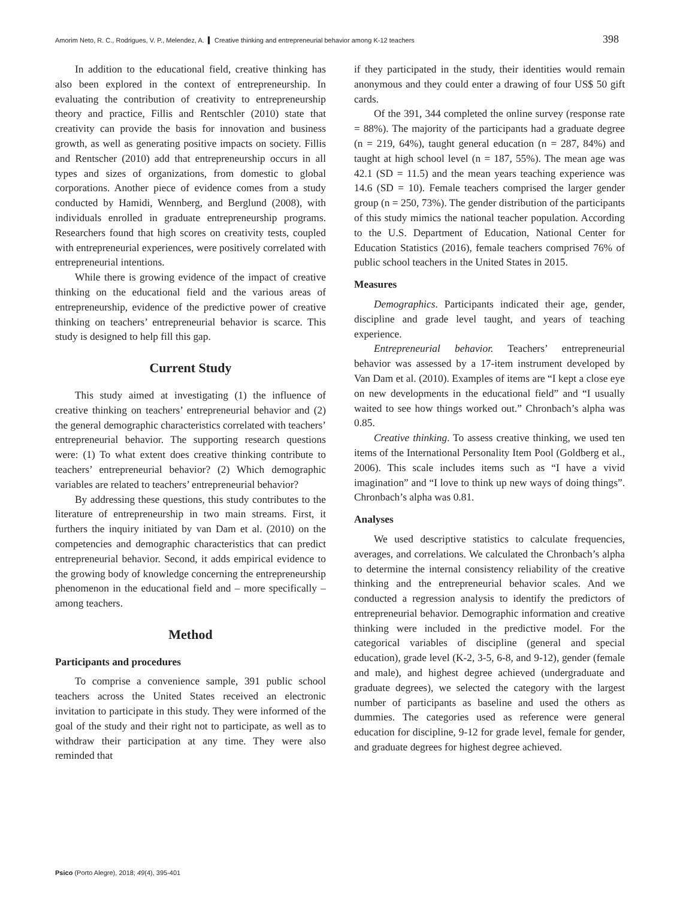Amorim Neto, R. C., Rodrigues, V. P., Melendez, A. ▍ Creative thinking and entrepreneurial behavior among K-12 teachers 398
In addition to the educational field, creative thinking has also been explored in the context of entrepreneurship. In evaluating the contribution of creativity to entrepreneurship theory and practice, Fillis and Rentschler (2010) state that creativity can provide the basis for innovation and business growth, as well as generating positive impacts on society. Fillis and Rentscher (2010) add that entrepreneurship occurs in all types and sizes of organizations, from domestic to global corporations. Another piece of evidence comes from a study conducted by Hamidi, Wennberg, and Berglund (2008), with individuals enrolled in graduate entrepreneurship programs. Researchers found that high scores on creativity tests, coupled with entrepreneurial experiences, were positively correlated with entrepreneurial intentions.
While there is growing evidence of the impact of creative thinking on the educational field and the various areas of entrepreneurship, evidence of the predictive power of creative thinking on teachers’ entrepreneurial behavior is scarce. This study is designed to help fill this gap.
Current Study
This study aimed at investigating (1) the influence of creative thinking on teachers’ entrepreneurial behavior and (2) the general demographic characteristics correlated with teachers’ entrepreneurial behavior. The supporting research questions were: (1) To what extent does creative thinking contribute to teachers’ entrepreneurial behavior? (2) Which demographic variables are related to teachers’ entrepreneurial behavior?
By addressing these questions, this study contributes to the literature of entrepreneurship in two main streams. First, it furthers the inquiry initiated by van Dam et al. (2010) on the competencies and demographic characteristics that can predict entrepreneurial behavior. Second, it adds empirical evidence to the growing body of knowledge concerning the entrepreneurship phenomenon in the educational field and – more specifically – among teachers.
Method
Participants and procedures
To comprise a convenience sample, 391 public school teachers across the United States received an electronic invitation to participate in this study. They were informed of the goal of the study and their right not to participate, as well as to withdraw their participation at any time. They were also reminded that
if they participated in the study, their identities would remain anonymous and they could enter a drawing of four US$ 50 gift cards.
Of the 391, 344 completed the online survey (response rate = 88%). The majority of the participants had a graduate degree (n = 219, 64%), taught general education (n = 287, 84%) and taught at high school level (n = 187, 55%). The mean age was 42.1 (SD = 11.5) and the mean years teaching experience was 14.6 (SD = 10). Female teachers comprised the larger gender group (n = 250, 73%). The gender distribution of the participants of this study mimics the national teacher population. According to the U.S. Department of Education, National Center for Education Statistics (2016), female teachers comprised 76% of public school teachers in the United States in 2015.
Measures
Demographics. Participants indicated their age, gender, discipline and grade level taught, and years of teaching experience.
Entrepreneurial behavior. Teachers’ entrepreneurial behavior was assessed by a 17-item instrument developed by Van Dam et al. (2010). Examples of items are “I kept a close eye on new developments in the educational field” and “I usually waited to see how things worked out.” Chronbach’s alpha was 0.85.
Creative thinking. To assess creative thinking, we used ten items of the International Personality Item Pool (Goldberg et al., 2006). This scale includes items such as “I have a vivid imagination” and “I love to think up new ways of doing things”. Chronbach’s alpha was 0.81.
Analyses
We used descriptive statistics to calculate frequencies, averages, and correlations. We calculated the Chronbach’s alpha to determine the internal consistency reliability of the creative thinking and the entrepreneurial behavior scales. And we conducted a regression analysis to identify the predictors of entrepreneurial behavior. Demographic information and creative thinking were included in the predictive model. For the categorical variables of discipline (general and special education), grade level (K-2, 3-5, 6-8, and 9-12), gender (female and male), and highest degree achieved (undergraduate and graduate degrees), we selected the category with the largest number of participants as baseline and used the others as dummies. The categories used as reference were general education for discipline, 9-12 for grade level, female for gender, and graduate degrees for highest degree achieved.
Psico (Porto Alegre), 2018; 49(4), 395-401